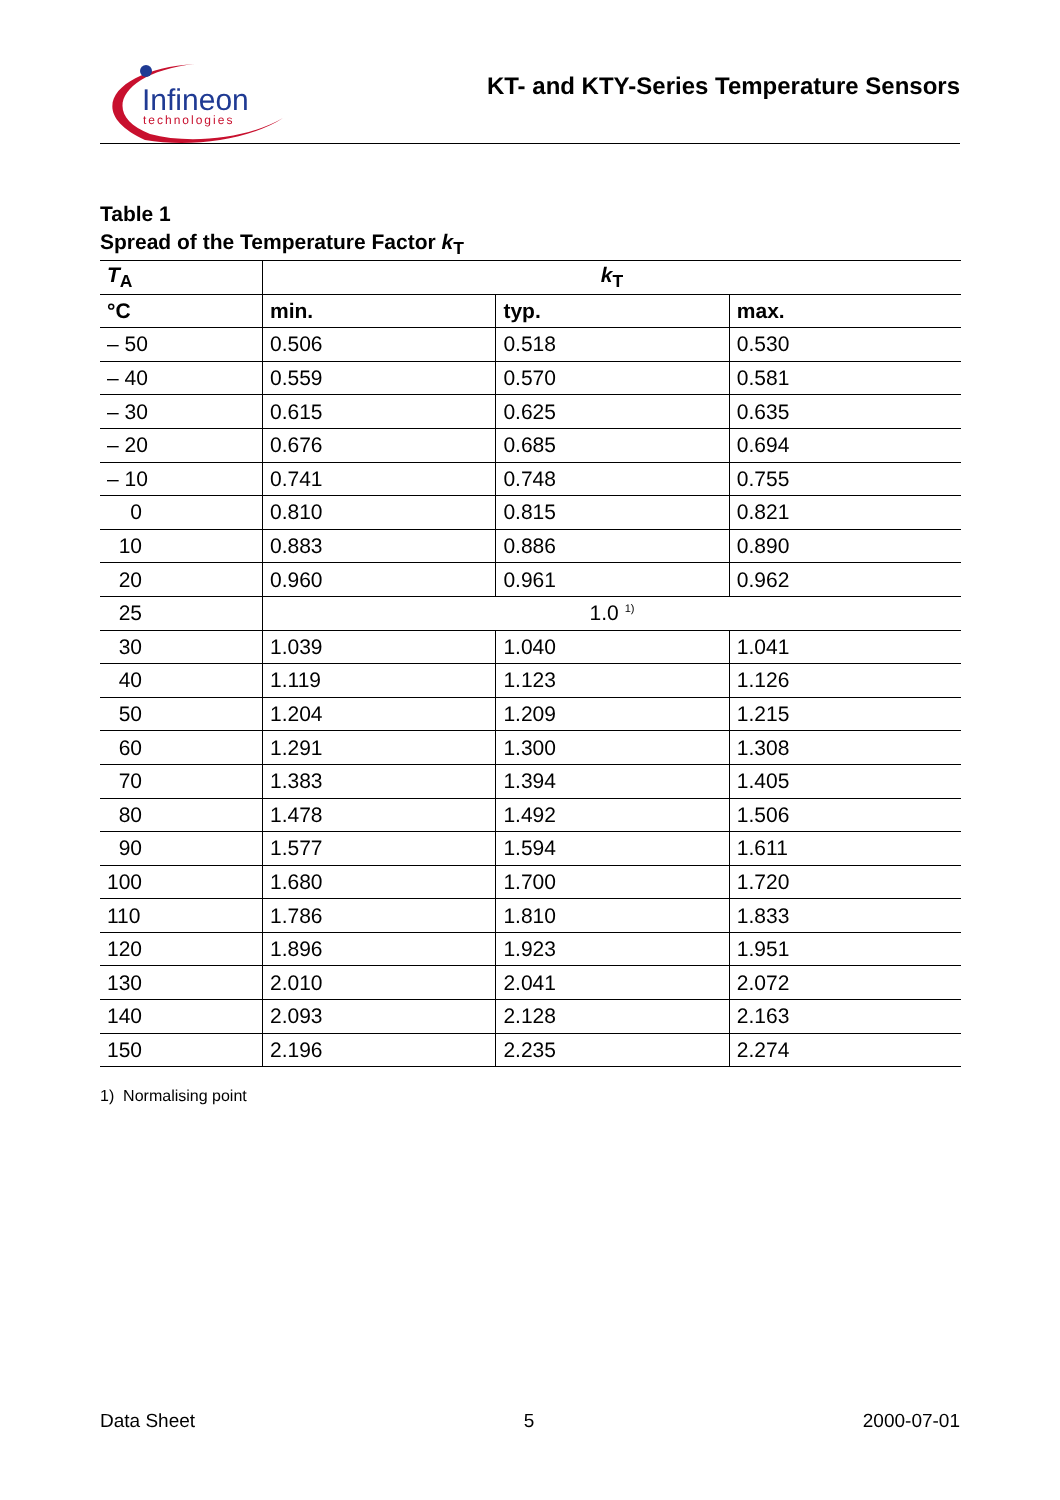Infineon
technologies
KT- and KTY-Series Temperature Sensors
Table 1
Spread of the Temperature Factor k<sub>T</sub>
| T<sub>A</sub> | k<sub>T</sub> | | |
| --- | --- | --- | --- |
| °C | min. | typ. | max. |
| – 50 | 0.506 | 0.518 | 0.530 |
| – 40 | 0.559 | 0.570 | 0.581 |
| – 30 | 0.615 | 0.625 | 0.635 |
| – 20 | 0.676 | 0.685 | 0.694 |
| – 10 | 0.741 | 0.748 | 0.755 |
| 0 | 0.810 | 0.815 | 0.821 |
| 10 | 0.883 | 0.886 | 0.890 |
| 20 | 0.960 | 0.961 | 0.962 |
| 25 | 1.0 <sup>1)</sup> | | |
| 30 | 1.039 | 1.040 | 1.041 |
| 40 | 1.119 | 1.123 | 1.126 |
| 50 | 1.204 | 1.209 | 1.215 |
| 60 | 1.291 | 1.300 | 1.308 |
| 70 | 1.383 | 1.394 | 1.405 |
| 80 | 1.478 | 1.492 | 1.506 |
| 90 | 1.577 | 1.594 | 1.611 |
| 100 | 1.680 | 1.700 | 1.720 |
| 110 | 1.786 | 1.810 | 1.833 |
| 120 | 1.896 | 1.923 | 1.951 |
| 130 | 2.010 | 2.041 | 2.072 |
| 140 | 2.093 | 2.128 | 2.163 |
| 150 | 2.196 | 2.235 | 2.274 |
1) Normalising point
Data Sheet 5 2000-07-01